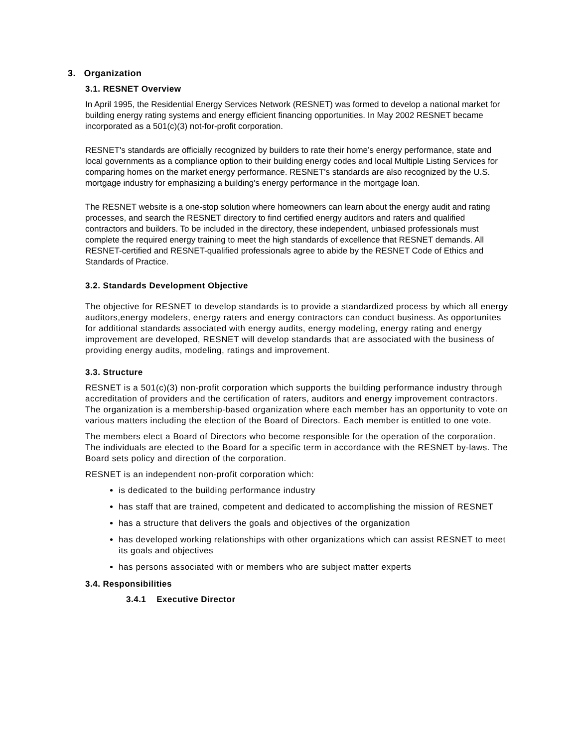3. Organization
3.1. RESNET Overview
In April 1995, the Residential Energy Services Network (RESNET) was formed to develop a national market for building energy rating systems and energy efficient financing opportunities. In May 2002 RESNET became incorporated as a 501(c)(3) not-for-profit corporation.
RESNET's standards are officially recognized by builders to rate their home’s energy performance, state and local governments as a compliance option to their building energy codes and local Multiple Listing Services for comparing homes on the market energy performance. RESNET’s standards are also recognized by the U.S. mortgage industry for emphasizing a building's energy performance in the mortgage loan.
The RESNET website is a one-stop solution where homeowners can learn about the energy audit and rating processes, and search the RESNET directory to find certified energy auditors and raters and qualified contractors and builders. To be included in the directory, these independent, unbiased professionals must complete the required energy training to meet the high standards of excellence that RESNET demands. All RESNET-certified and RESNET-qualified professionals agree to abide by the RESNET Code of Ethics and Standards of Practice.
3.2. Standards Development Objective
The objective for RESNET to develop standards is to provide a standardized process by which all energy auditors,energy modelers, energy raters and energy contractors can conduct business. As opportunites for additional standards associated with energy audits, energy modeling, energy rating and energy improvement are developed, RESNET will develop standards that are associated with the business of providing energy audits, modeling, ratings and improvement.
3.3. Structure
RESNET is a 501(c)(3) non-profit corporation which supports the building performance industry through accreditation of providers and the certification of raters, auditors and energy improvement contractors. The organization is a membership-based organization where each member has an opportunity to vote on various matters including the election of the Board of Directors. Each member is entitled to one vote.
The members elect a Board of Directors who become responsible for the operation of the corporation. The individuals are elected to the Board for a specific term in accordance with the RESNET by-laws. The Board sets policy and direction of the corporation.
RESNET is an independent non-profit corporation which:
is dedicated to the building performance industry
has staff that are trained, competent and dedicated to accomplishing the mission of RESNET
has a structure that delivers the goals and objectives of the organization
has developed working relationships with other organizations which can assist RESNET to meet its goals and objectives
has persons associated with or members who are subject matter experts
3.4. Responsibilities
3.4.1 Executive Director